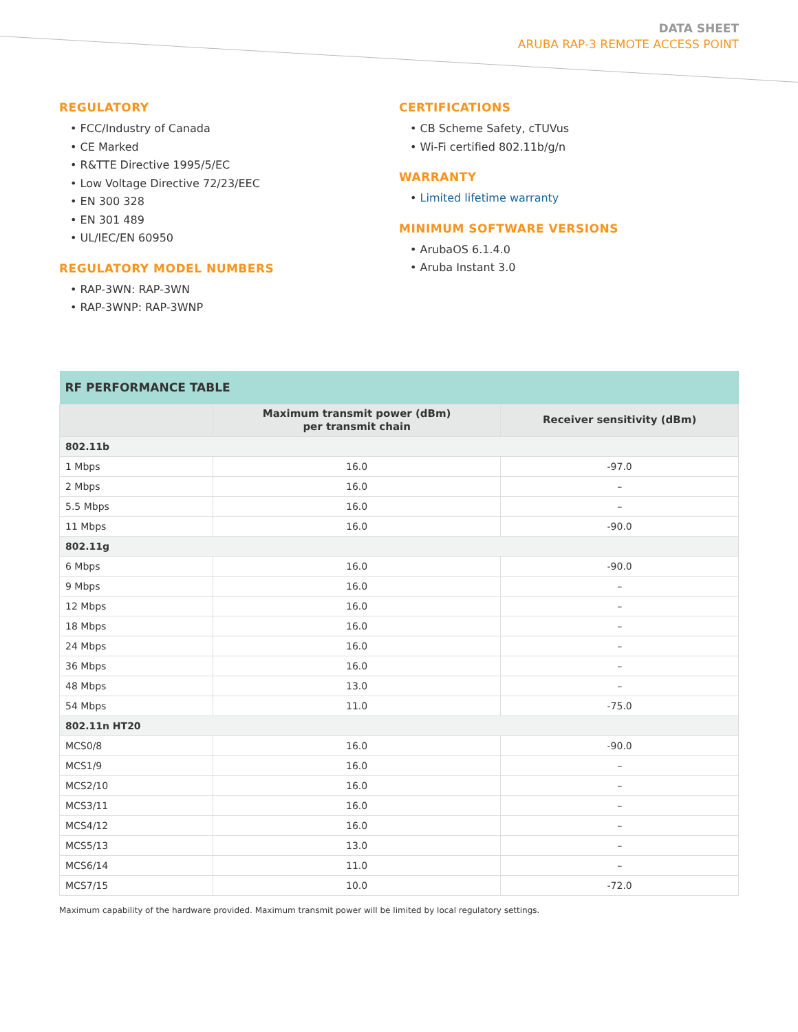DATA SHEET
ARUBA RAP-3 REMOTE ACCESS POINT
REGULATORY
• FCC/Industry of Canada
• CE Marked
• R&TTE Directive 1995/5/EC
• Low Voltage Directive 72/23/EEC
• EN 300 328
• EN 301 489
• UL/IEC/EN 60950
REGULATORY MODEL NUMBERS
• RAP-3WN: RAP-3WN
• RAP-3WNP: RAP-3WNP
CERTIFICATIONS
• CB Scheme Safety, cTUVus
• Wi-Fi certified 802.11b/g/n
WARRANTY
• Limited lifetime warranty
MINIMUM SOFTWARE VERSIONS
• ArubaOS 6.1.4.0
• Aruba Instant 3.0
| RF PERFORMANCE TABLE | | |
| --- | --- | --- |
| | Maximum transmit power (dBm) per transmit chain | Receiver sensitivity (dBm) |
| 802.11b | | |
| 1 Mbps | 16.0 | -97.0 |
| 2 Mbps | 16.0 | – |
| 5.5 Mbps | 16.0 | – |
| 11 Mbps | 16.0 | -90.0 |
| 802.11g | | |
| 6 Mbps | 16.0 | -90.0 |
| 9 Mbps | 16.0 | – |
| 12 Mbps | 16.0 | – |
| 18 Mbps | 16.0 | – |
| 24 Mbps | 16.0 | – |
| 36 Mbps | 16.0 | – |
| 48 Mbps | 13.0 | – |
| 54 Mbps | 11.0 | -75.0 |
| 802.11n HT20 | | |
| MCS0/8 | 16.0 | -90.0 |
| MCS1/9 | 16.0 | – |
| MCS2/10 | 16.0 | – |
| MCS3/11 | 16.0 | – |
| MCS4/12 | 16.0 | – |
| MCS5/13 | 13.0 | – |
| MCS6/14 | 11.0 | – |
| MCS7/15 | 10.0 | -72.0 |
Maximum capability of the hardware provided. Maximum transmit power will be limited by local regulatory settings.